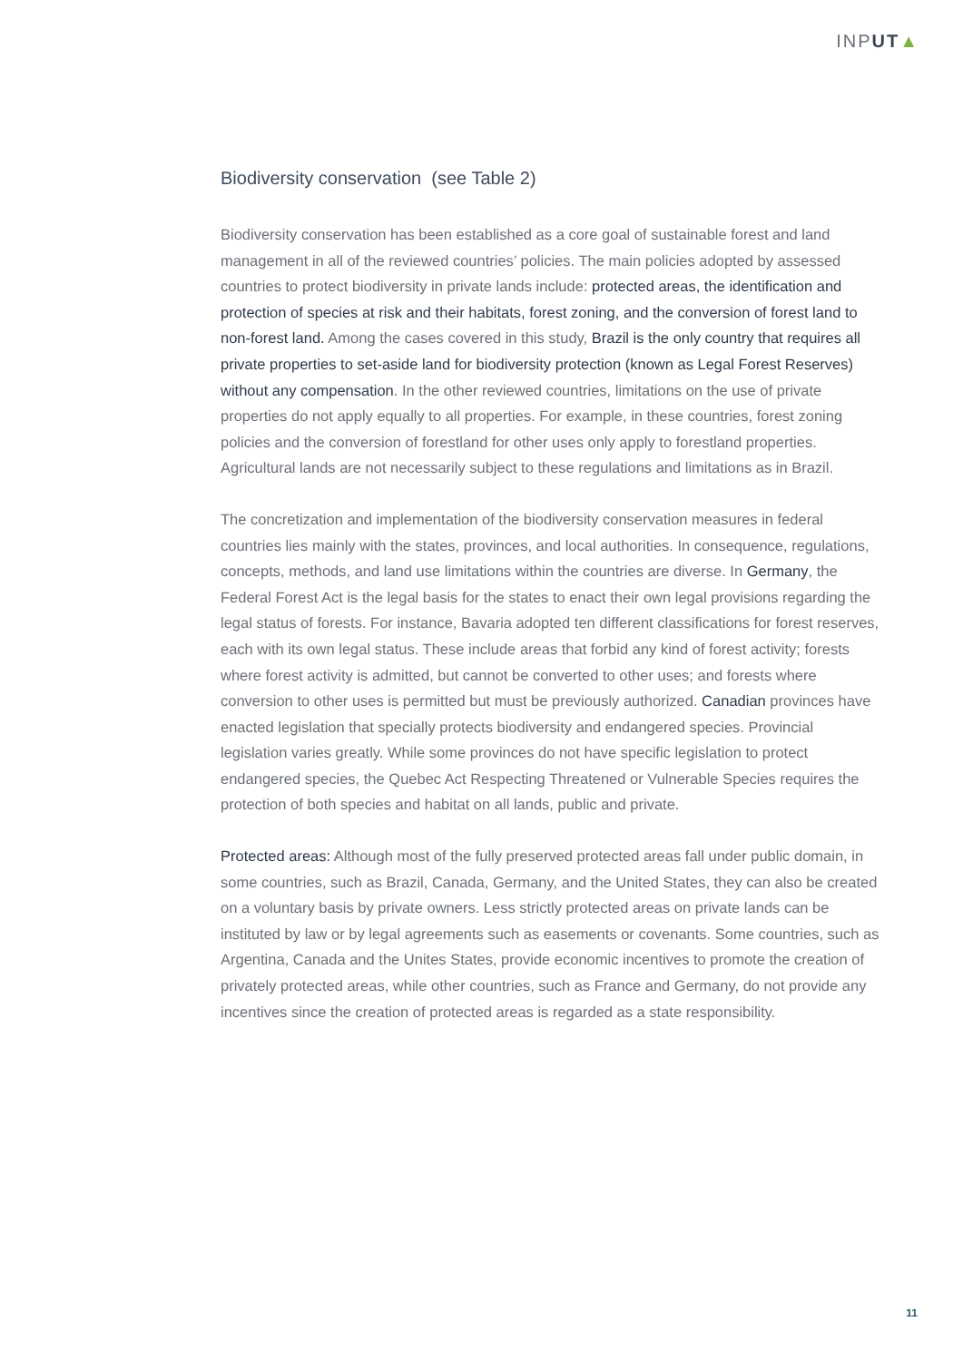INPUT▲
Biodiversity conservation (see Table 2)
Biodiversity conservation has been established as a core goal of sustainable forest and land management in all of the reviewed countries’ policies. The main policies adopted by assessed countries to protect biodiversity in private lands include: protected areas, the identification and protection of species at risk and their habitats, forest zoning, and the conversion of forest land to non-forest land. Among the cases covered in this study, Brazil is the only country that requires all private properties to set-aside land for biodiversity protection (known as Legal Forest Reserves) without any compensation. In the other reviewed countries, limitations on the use of private properties do not apply equally to all properties. For example, in these countries, forest zoning policies and the conversion of forestland for other uses only apply to forestland properties. Agricultural lands are not necessarily subject to these regulations and limitations as in Brazil.
The concretization and implementation of the biodiversity conservation measures in federal countries lies mainly with the states, provinces, and local authorities. In consequence, regulations, concepts, methods, and land use limitations within the countries are diverse. In Germany, the Federal Forest Act is the legal basis for the states to enact their own legal provisions regarding the legal status of forests. For instance, Bavaria adopted ten different classifications for forest reserves, each with its own legal status. These include areas that forbid any kind of forest activity; forests where forest activity is admitted, but cannot be converted to other uses; and forests where conversion to other uses is permitted but must be previously authorized. Canadian provinces have enacted legislation that specially protects biodiversity and endangered species. Provincial legislation varies greatly. While some provinces do not have specific legislation to protect endangered species, the Quebec Act Respecting Threatened or Vulnerable Species requires the protection of both species and habitat on all lands, public and private.
Protected areas: Although most of the fully preserved protected areas fall under public domain, in some countries, such as Brazil, Canada, Germany, and the United States, they can also be created on a voluntary basis by private owners. Less strictly protected areas on private lands can be instituted by law or by legal agreements such as easements or covenants. Some countries, such as Argentina, Canada and the Unites States, provide economic incentives to promote the creation of privately protected areas, while other countries, such as France and Germany, do not provide any incentives since the creation of protected areas is regarded as a state responsibility.
11